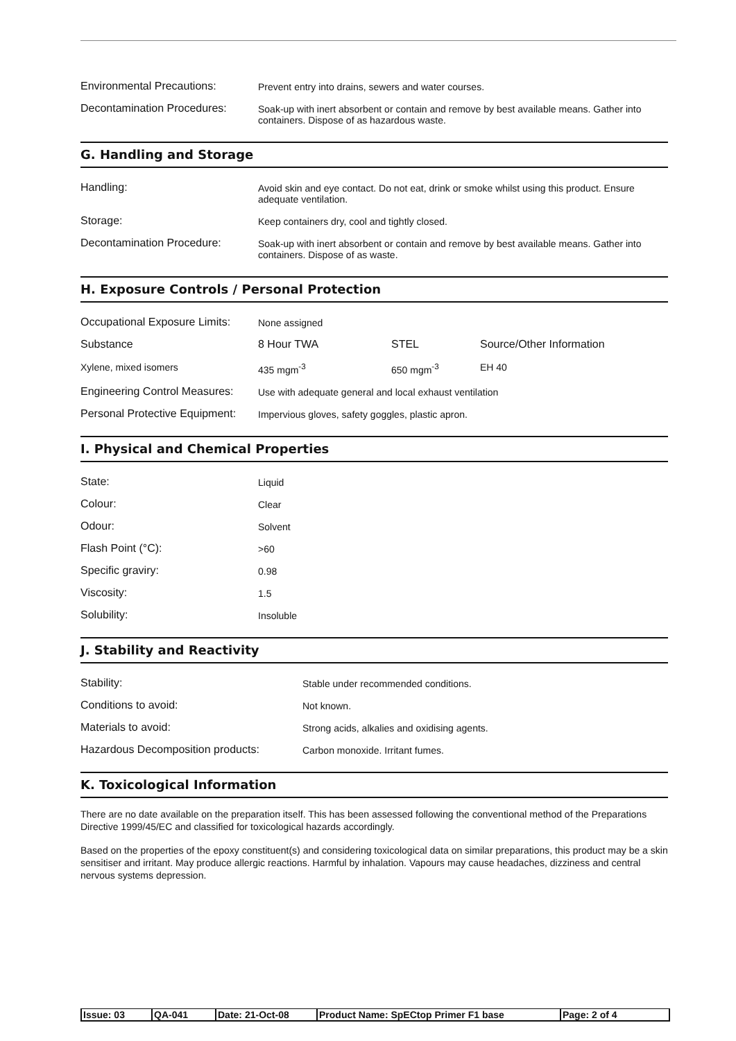| Environmental Precautions: | Prevent entry into drains, sewers and water courses. |
| Decontamination Procedures: | Soak-up with inert absorbent or contain and remove by best available means. Gather into containers. Dispose of as hazardous waste. |
G. Handling and Storage
| Handling: | Avoid skin and eye contact. Do not eat, drink or smoke whilst using this product. Ensure adequate ventilation. |
| Storage: | Keep containers dry, cool and tightly closed. |
| Decontamination Procedure: | Soak-up with inert absorbent or contain and remove by best available means. Gather into containers. Dispose of as waste. |
H. Exposure Controls / Personal Protection
| Occupational Exposure Limits: | None assigned | | |
| Substance | 8 Hour TWA | STEL | Source/Other Information |
| Xylene, mixed isomers | 435 mgm<sup>-3</sup> | 650 mgm<sup>-3</sup> | EH 40 |
| Engineering Control Measures: | Use with adequate general and local exhaust ventilation | | |
| Personal Protective Equipment: | Impervious gloves, safety goggles, plastic apron. | | |
I. Physical and Chemical Properties
| State: | Liquid |
| Colour: | Clear |
| Odour: | Solvent |
| Flash Point (°C): | >60 |
| Specific graviry: | 0.98 |
| Viscosity: | 1.5 |
| Solubility: | Insoluble |
J. Stability and Reactivity
| Stability: | Stable under recommended conditions. |
| Conditions to avoid: | Not known. |
| Materials to avoid: | Strong acids, alkalies and oxidising agents. |
| Hazardous Decomposition products: | Carbon monoxide. Irritant fumes. |
K. Toxicological Information
There are no date available on the preparation itself. This has been assessed following the conventional method of the Preparations Directive 1999/45/EC and classified for toxicological hazards accordingly.
Based on the properties of the epoxy constituent(s) and considering toxicological data on similar preparations, this product may be a skin sensitiser and irritant. May produce allergic reactions. Harmful by inhalation. Vapours may cause headaches, dizziness and central nervous systems depression.
| Issue: 03 | QA-041 | Date: 21-Oct-08 | Product Name: SpECtop Primer F1 base | Page: 2 of 4 |